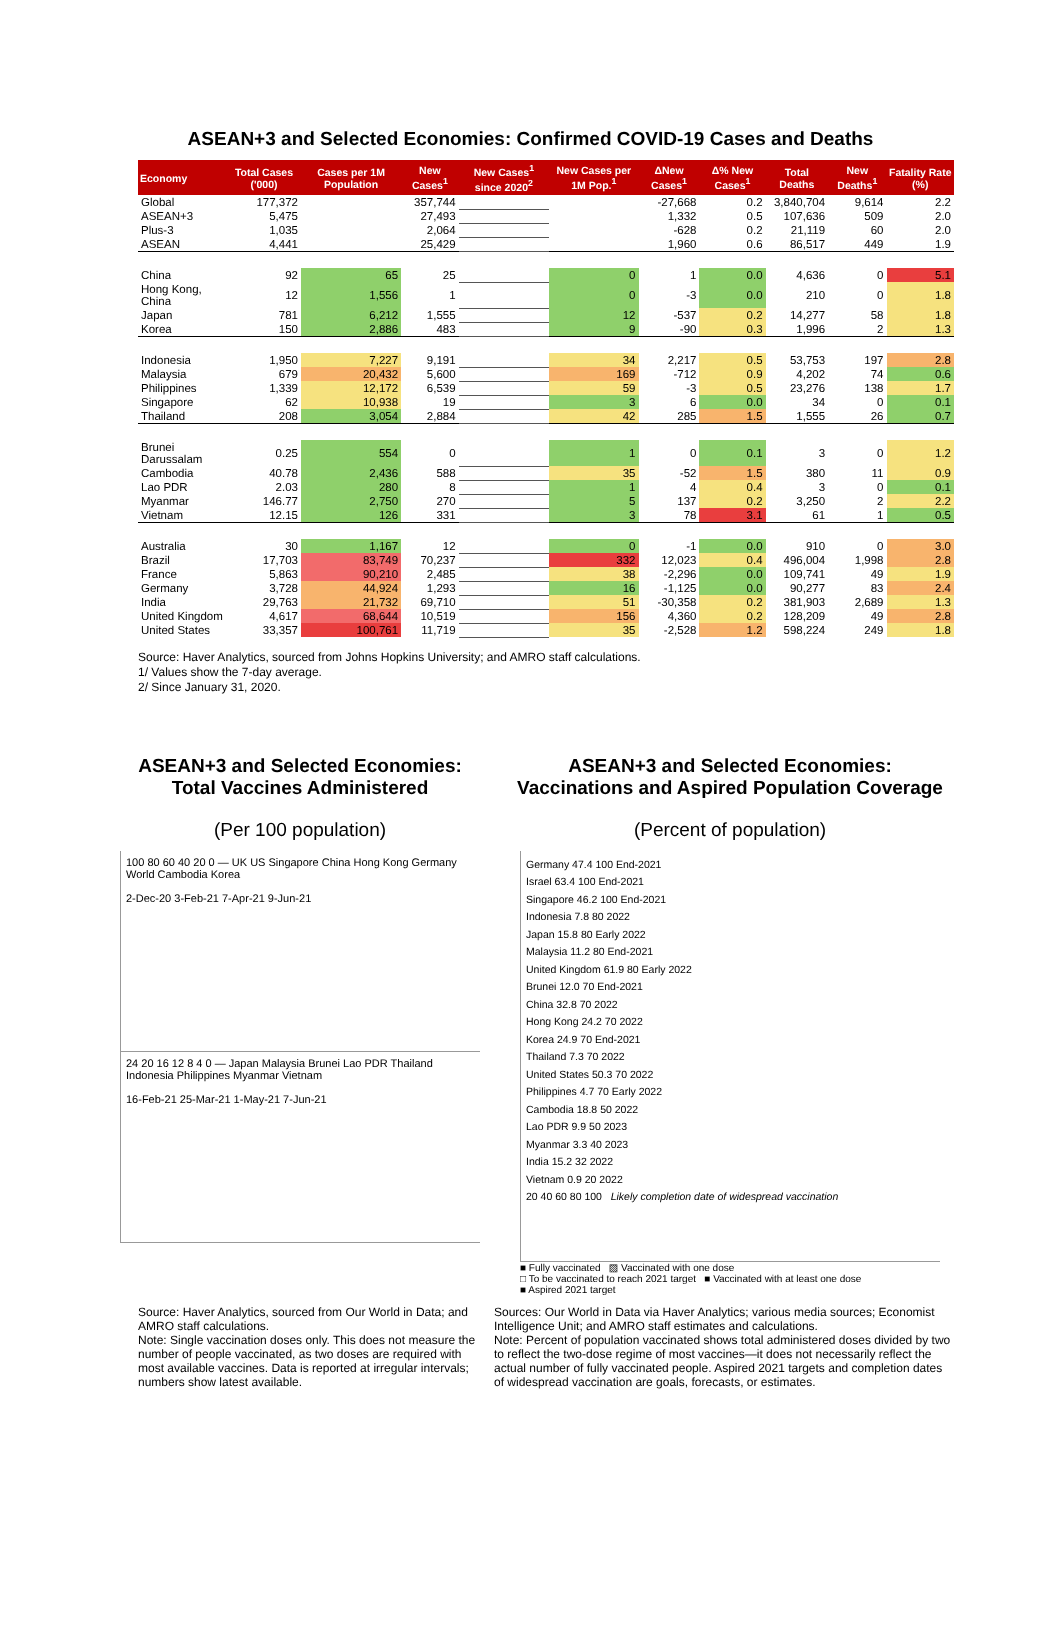ASEAN+3 and Selected Economies: Confirmed COVID-19 Cases and Deaths
| Economy | Total Cases ('000) | Cases per 1M Population | New Cases<sup>1</sup> | New Cases<sup>1</sup> since 2020<sup>2</sup> | New Cases per 1M Pop.<sup>1</sup> | ΔNew Cases<sup>1</sup> | Δ% New Cases<sup>1</sup> | Total Deaths | New Deaths<sup>1</sup> | Fatality Rate (%) |
| --- | --- | --- | --- | --- | --- | --- | --- | --- | --- | --- |
| Global | 177,372 | | 357,744 | | | -27,668 | 0.2 | 3,840,704 | 9,614 | 2.2 |
| ASEAN+3 | 5,475 | | 27,493 | | | 1,332 | 0.5 | 107,636 | 509 | 2.0 |
| Plus-3 | 1,035 | | 2,064 | | | -628 | 0.2 | 21,119 | 60 | 2.0 |
| ASEAN | 4,441 | | 25,429 | | | 1,960 | 0.6 | 86,517 | 449 | 1.9 |
| China | 92 | 65 | 25 | | 0 | 1 | 0.0 | 4,636 | 0 | 5.1 |
| Hong Kong, China | 12 | 1,556 | 1 | | 0 | -3 | 0.0 | 210 | 0 | 1.8 |
| Japan | 781 | 6,212 | 1,555 | | 12 | -537 | 0.2 | 14,277 | 58 | 1.8 |
| Korea | 150 | 2,886 | 483 | | 9 | -90 | 0.3 | 1,996 | 2 | 1.3 |
| Indonesia | 1,950 | 7,227 | 9,191 | | 34 | 2,217 | 0.5 | 53,753 | 197 | 2.8 |
| Malaysia | 679 | 20,432 | 5,600 | | 169 | -712 | 0.9 | 4,202 | 74 | 0.6 |
| Philippines | 1,339 | 12,172 | 6,539 | | 59 | -3 | 0.5 | 23,276 | 138 | 1.7 |
| Singapore | 62 | 10,938 | 19 | | 3 | 6 | 0.0 | 34 | 0 | 0.1 |
| Thailand | 208 | 3,054 | 2,884 | | 42 | 285 | 1.5 | 1,555 | 26 | 0.7 |
| Brunei Darussalam | 0.25 | 554 | 0 | | 1 | 0 | 0.1 | 3 | 0 | 1.2 |
| Cambodia | 40.78 | 2,436 | 588 | | 35 | -52 | 1.5 | 380 | 11 | 0.9 |
| Lao PDR | 2.03 | 280 | 8 | | 1 | 4 | 0.4 | 3 | 0 | 0.1 |
| Myanmar | 146.77 | 2,750 | 270 | | 5 | 137 | 0.2 | 3,250 | 2 | 2.2 |
| Vietnam | 12.15 | 126 | 331 | | 3 | 78 | 3.1 | 61 | 1 | 0.5 |
| Australia | 30 | 1,167 | 12 | | 0 | -1 | 0.0 | 910 | 0 | 3.0 |
| Brazil | 17,703 | 83,749 | 70,237 | | 332 | 12,023 | 0.4 | 496,004 | 1,998 | 2.8 |
| France | 5,863 | 90,210 | 2,485 | | 38 | -2,296 | 0.0 | 109,741 | 49 | 1.9 |
| Germany | 3,728 | 44,924 | 1,293 | | 16 | -1,125 | 0.0 | 90,277 | 83 | 2.4 |
| India | 29,763 | 21,732 | 69,710 | | 51 | -30,358 | 0.2 | 381,903 | 2,689 | 1.3 |
| United Kingdom | 4,617 | 68,644 | 10,519 | | 156 | 4,360 | 0.2 | 128,209 | 49 | 2.8 |
| United States | 33,357 | 100,761 | 11,719 | | 35 | -2,528 | 1.2 | 598,224 | 249 | 1.8 |
Source: Haver Analytics, sourced from Johns Hopkins University; and AMRO staff calculations.
1/ Values show the 7-day average.
2/ Since January 31, 2020.
ASEAN+3 and Selected Economies:
Total Vaccines Administered
(Per 100 population)
100 80 60 40 20 0 — UK US Singapore China Hong Kong Germany World Cambodia Korea
2-Dec-20 3-Feb-21 7-Apr-21 9-Jun-21
24 20 16 12 8 4 0 — Japan Malaysia Brunei Lao PDR Thailand Indonesia Philippines Myanmar Vietnam
16-Feb-21 25-Mar-21 1-May-21 7-Jun-21
ASEAN+3 and Selected Economies:
Vaccinations and Aspired Population Coverage
(Percent of population)
Germany 47.4 100 End-2021
Israel 63.4 100 End-2021
Singapore 46.2 100 End-2021
Indonesia 7.8 80 2022
Japan 15.8 80 Early 2022
Malaysia 11.2 80 End-2021
United Kingdom 61.9 80 Early 2022
Brunei 12.0 70 End-2021
China 32.8 70 2022
Hong Kong 24.2 70 2022
Korea 24.9 70 End-2021
Thailand 7.3 70 2022
United States 50.3 70 2022
Philippines 4.7 70 Early 2022
Cambodia 18.8 50 2022
Lao PDR 9.9 50 2023
Myanmar 3.3 40 2023
India 15.2 32 2022
Vietnam 0.9 20 2022
20 40 60 80 100 Likely completion date of widespread vaccination
■ Fully vaccinated ▨ Vaccinated with one dose
□ To be vaccinated to reach 2021 target ■ Vaccinated with at least one dose
■ Aspired 2021 target
Source: Haver Analytics, sourced from Our World in Data; and AMRO staff calculations.
Note: Single vaccination doses only. This does not measure the number of people vaccinated, as two doses are required with most available vaccines. Data is reported at irregular intervals; numbers show latest available.
Sources: Our World in Data via Haver Analytics; various media sources; Economist Intelligence Unit; and AMRO staff estimates and calculations.
Note: Percent of population vaccinated shows total administered doses divided by two to reflect the two-dose regime of most vaccines—it does not necessarily reflect the actual number of fully vaccinated people. Aspired 2021 targets and completion dates of widespread vaccination are goals, forecasts, or estimates.